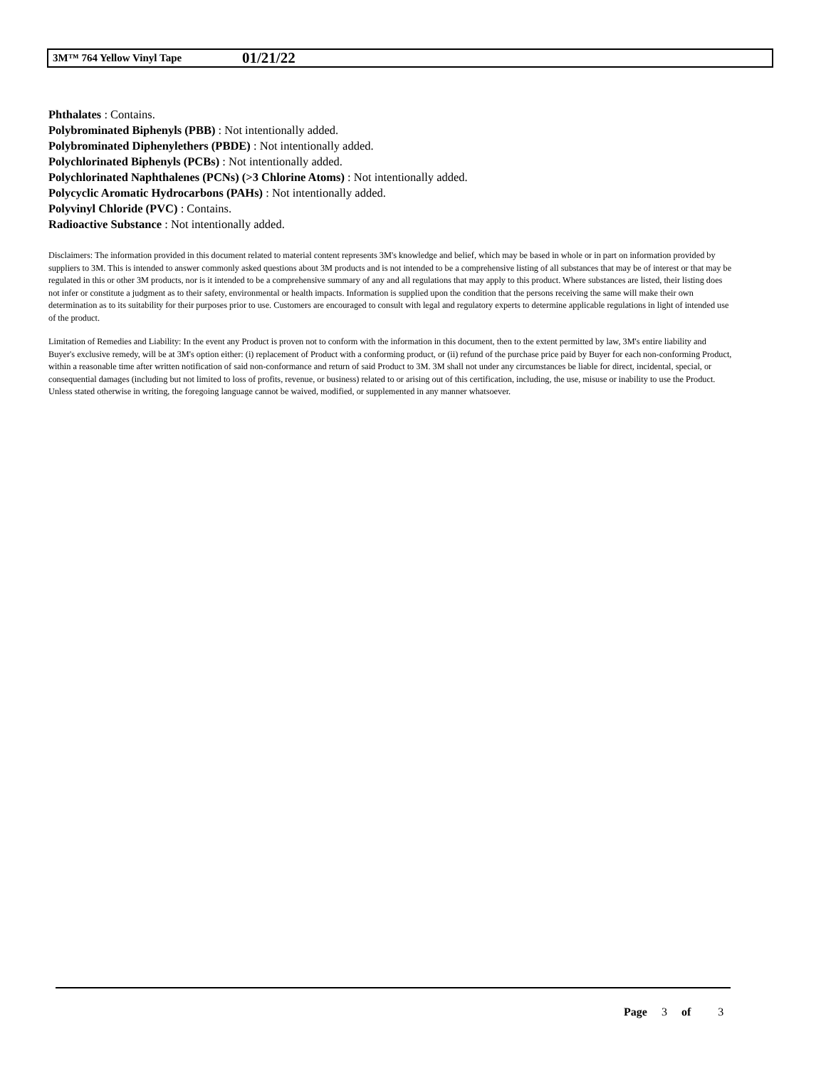3M™ 764 Yellow Vinyl Tape 01/21/22
Phthalates : Contains.
Polybrominated Biphenyls (PBB) : Not intentionally added.
Polybrominated Diphenylethers (PBDE) : Not intentionally added.
Polychlorinated Biphenyls (PCBs) : Not intentionally added.
Polychlorinated Naphthalenes (PCNs) (>3 Chlorine Atoms) : Not intentionally added.
Polycyclic Aromatic Hydrocarbons (PAHs) : Not intentionally added.
Polyvinyl Chloride (PVC) : Contains.
Radioactive Substance : Not intentionally added.
Disclaimers: The information provided in this document related to material content represents 3M's knowledge and belief, which may be based in whole or in part on information provided by suppliers to 3M. This is intended to answer commonly asked questions about 3M products and is not intended to be a comprehensive listing of all substances that may be of interest or that may be regulated in this or other 3M products, nor is it intended to be a comprehensive summary of any and all regulations that may apply to this product. Where substances are listed, their listing does not infer or constitute a judgment as to their safety, environmental or health impacts. Information is supplied upon the condition that the persons receiving the same will make their own determination as to its suitability for their purposes prior to use. Customers are encouraged to consult with legal and regulatory experts to determine applicable regulations in light of intended use of the product.
Limitation of Remedies and Liability: In the event any Product is proven not to conform with the information in this document, then to the extent permitted by law, 3M's entire liability and Buyer's exclusive remedy, will be at 3M's option either: (i) replacement of Product with a conforming product, or (ii) refund of the purchase price paid by Buyer for each non-conforming Product, within a reasonable time after written notification of said non-conformance and return of said Product to 3M. 3M shall not under any circumstances be liable for direct, incidental, special, or consequential damages (including but not limited to loss of profits, revenue, or business) related to or arising out of this certification, including, the use, misuse or inability to use the Product. Unless stated otherwise in writing, the foregoing language cannot be waived, modified, or supplemented in any manner whatsoever.
Page 3 of 3